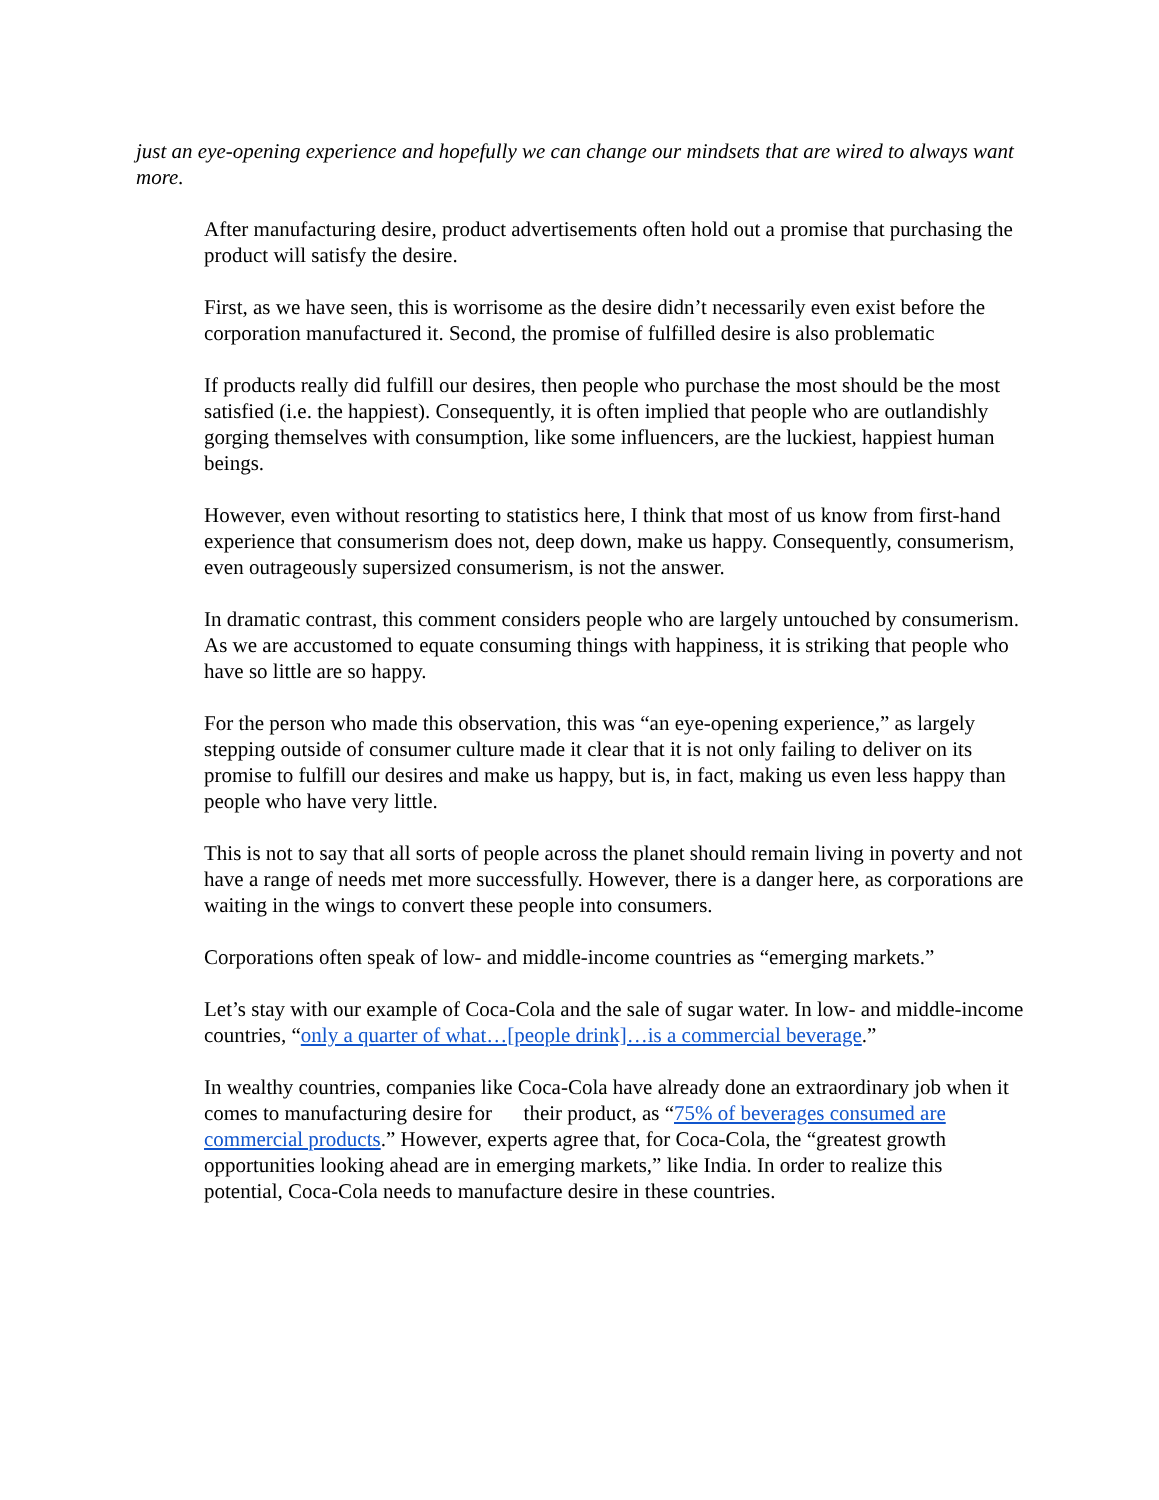just an eye-opening experience and hopefully we can change our mindsets that are wired to always want more.
After manufacturing desire, product advertisements often hold out a promise that purchasing the product will satisfy the desire.
First, as we have seen, this is worrisome as the desire didn’t necessarily even exist before the corporation manufactured it. Second, the promise of fulfilled desire is also problematic
If products really did fulfill our desires, then people who purchase the most should be the most satisfied (i.e. the happiest). Consequently, it is often implied that people who are outlandishly gorging themselves with consumption, like some influencers, are the luckiest, happiest human beings.
However, even without resorting to statistics here, I think that most of us know from first-hand experience that consumerism does not, deep down, make us happy. Consequently, consumerism, even outrageously supersized consumerism, is not the answer.
In dramatic contrast, this comment considers people who are largely untouched by consumerism. As we are accustomed to equate consuming things with happiness, it is striking that people who have so little are so happy.
For the person who made this observation, this was “an eye-opening experience,” as largely stepping outside of consumer culture made it clear that it is not only failing to deliver on its promise to fulfill our desires and make us happy, but is, in fact, making us even less happy than people who have very little.
This is not to say that all sorts of people across the planet should remain living in poverty and not have a range of needs met more successfully. However, there is a danger here, as corporations are waiting in the wings to convert these people into consumers.
Corporations often speak of low- and middle-income countries as “emerging markets.”
Let’s stay with our example of Coca-Cola and the sale of sugar water. In low- and middle-income countries, “only a quarter of what…[people drink]…is a commercial beverage.”
In wealthy countries, companies like Coca-Cola have already done an extraordinary job when it comes to manufacturing desire for their product, as “75% of beverages consumed are commercial products.” However, experts agree that, for Coca-Cola, the “greatest growth opportunities looking ahead are in emerging markets,” like India. In order to realize this potential, Coca-Cola needs to manufacture desire in these countries.